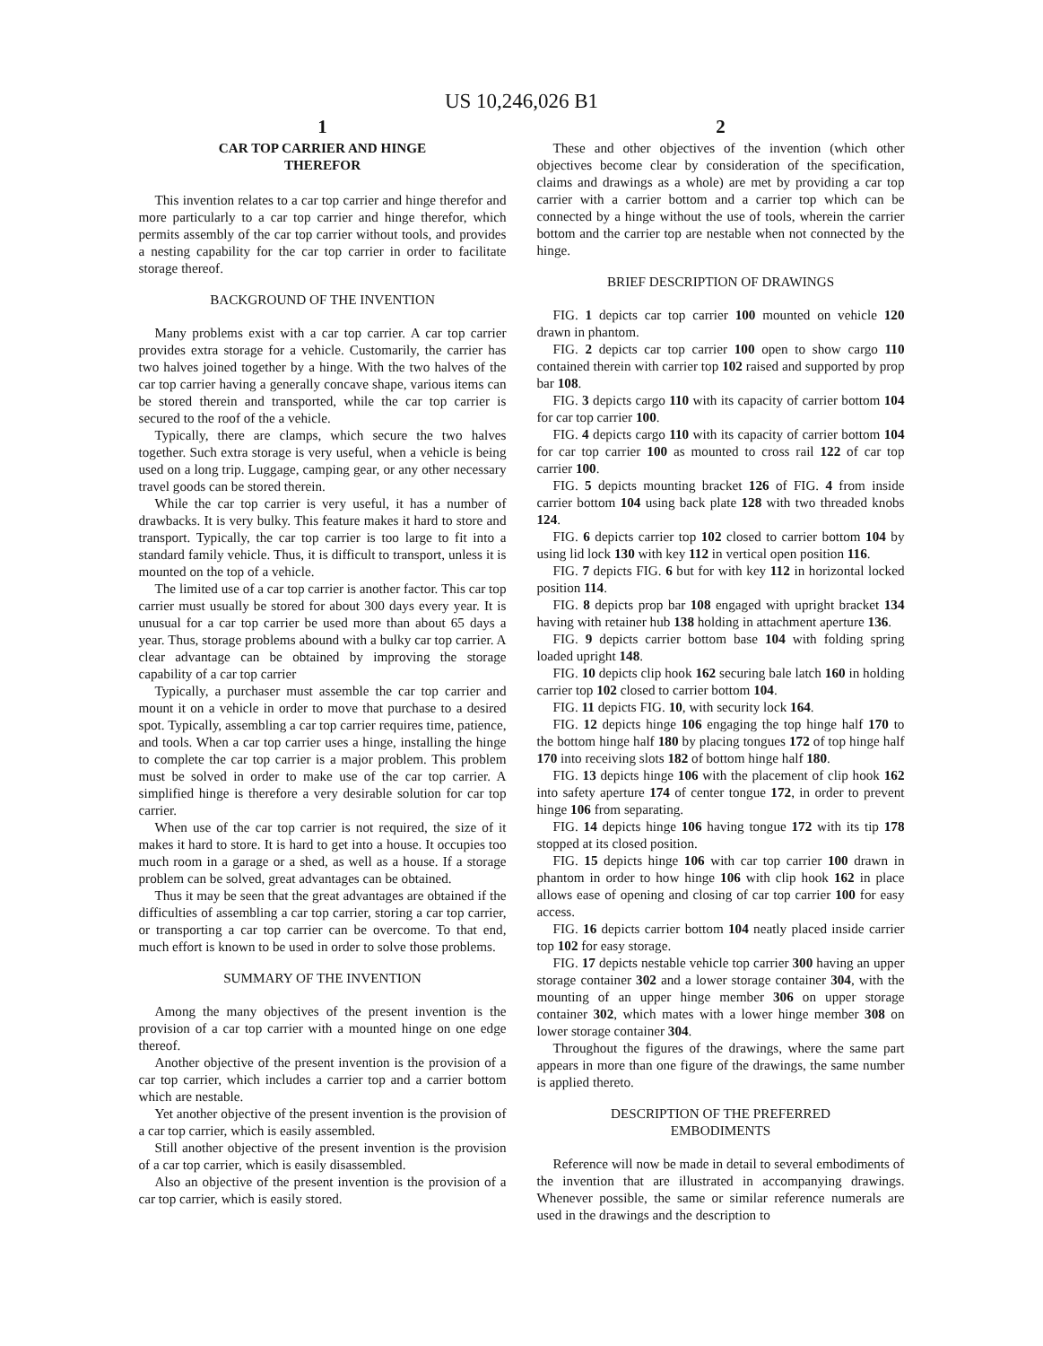US 10,246,026 B1
1
CAR TOP CARRIER AND HINGE
THEREFOR
This invention relates to a car top carrier and hinge therefor and more particularly to a car top carrier and hinge therefor, which permits assembly of the car top carrier without tools, and provides a nesting capability for the car top carrier in order to facilitate storage thereof.
BACKGROUND OF THE INVENTION
Many problems exist with a car top carrier. A car top carrier provides extra storage for a vehicle. Customarily, the carrier has two halves joined together by a hinge. With the two halves of the car top carrier having a generally concave shape, various items can be stored therein and transported, while the car top carrier is secured to the roof of the a vehicle.
Typically, there are clamps, which secure the two halves together. Such extra storage is very useful, when a vehicle is being used on a long trip. Luggage, camping gear, or any other necessary travel goods can be stored therein.
While the car top carrier is very useful, it has a number of drawbacks. It is very bulky. This feature makes it hard to store and transport. Typically, the car top carrier is too large to fit into a standard family vehicle. Thus, it is difficult to transport, unless it is mounted on the top of a vehicle.
The limited use of a car top carrier is another factor. This car top carrier must usually be stored for about 300 days every year. It is unusual for a car top carrier be used more than about 65 days a year. Thus, storage problems abound with a bulky car top carrier. A clear advantage can be obtained by improving the storage capability of a car top carrier
Typically, a purchaser must assemble the car top carrier and mount it on a vehicle in order to move that purchase to a desired spot. Typically, assembling a car top carrier requires time, patience, and tools. When a car top carrier uses a hinge, installing the hinge to complete the car top carrier is a major problem. This problem must be solved in order to make use of the car top carrier. A simplified hinge is therefore a very desirable solution for car top carrier.
When use of the car top carrier is not required, the size of it makes it hard to store. It is hard to get into a house. It occupies too much room in a garage or a shed, as well as a house. If a storage problem can be solved, great advantages can be obtained.
Thus it may be seen that the great advantages are obtained if the difficulties of assembling a car top carrier, storing a car top carrier, or transporting a car top carrier can be overcome. To that end, much effort is known to be used in order to solve those problems.
SUMMARY OF THE INVENTION
Among the many objectives of the present invention is the provision of a car top carrier with a mounted hinge on one edge thereof.
Another objective of the present invention is the provision of a car top carrier, which includes a carrier top and a carrier bottom which are nestable.
Yet another objective of the present invention is the provision of a car top carrier, which is easily assembled.
Still another objective of the present invention is the provision of a car top carrier, which is easily disassembled.
Also an objective of the present invention is the provision of a car top carrier, which is easily stored.
2
These and other objectives of the invention (which other objectives become clear by consideration of the specification, claims and drawings as a whole) are met by providing a car top carrier with a carrier bottom and a carrier top which can be connected by a hinge without the use of tools, wherein the carrier bottom and the carrier top are nestable when not connected by the hinge.
BRIEF DESCRIPTION OF DRAWINGS
FIG. 1 depicts car top carrier 100 mounted on vehicle 120 drawn in phantom.
FIG. 2 depicts car top carrier 100 open to show cargo 110 contained therein with carrier top 102 raised and supported by prop bar 108.
FIG. 3 depicts cargo 110 with its capacity of carrier bottom 104 for car top carrier 100.
FIG. 4 depicts cargo 110 with its capacity of carrier bottom 104 for car top carrier 100 as mounted to cross rail 122 of car top carrier 100.
FIG. 5 depicts mounting bracket 126 of FIG. 4 from inside carrier bottom 104 using back plate 128 with two threaded knobs 124.
FIG. 6 depicts carrier top 102 closed to carrier bottom 104 by using lid lock 130 with key 112 in vertical open position 116.
FIG. 7 depicts FIG. 6 but for with key 112 in horizontal locked position 114.
FIG. 8 depicts prop bar 108 engaged with upright bracket 134 having with retainer hub 138 holding in attachment aperture 136.
FIG. 9 depicts carrier bottom base 104 with folding spring loaded upright 148.
FIG. 10 depicts clip hook 162 securing bale latch 160 in holding carrier top 102 closed to carrier bottom 104.
FIG. 11 depicts FIG. 10, with security lock 164.
FIG. 12 depicts hinge 106 engaging the top hinge half 170 to the bottom hinge half 180 by placing tongues 172 of top hinge half 170 into receiving slots 182 of bottom hinge half 180.
FIG. 13 depicts hinge 106 with the placement of clip hook 162 into safety aperture 174 of center tongue 172, in order to prevent hinge 106 from separating.
FIG. 14 depicts hinge 106 having tongue 172 with its tip 178 stopped at its closed position.
FIG. 15 depicts hinge 106 with car top carrier 100 drawn in phantom in order to how hinge 106 with clip hook 162 in place allows ease of opening and closing of car top carrier 100 for easy access.
FIG. 16 depicts carrier bottom 104 neatly placed inside carrier top 102 for easy storage.
FIG. 17 depicts nestable vehicle top carrier 300 having an upper storage container 302 and a lower storage container 304, with the mounting of an upper hinge member 306 on upper storage container 302, which mates with a lower hinge member 308 on lower storage container 304.
Throughout the figures of the drawings, where the same part appears in more than one figure of the drawings, the same number is applied thereto.
DESCRIPTION OF THE PREFERRED
EMBODIMENTS
Reference will now be made in detail to several embodiments of the invention that are illustrated in accompanying drawings. Whenever possible, the same or similar reference numerals are used in the drawings and the description to